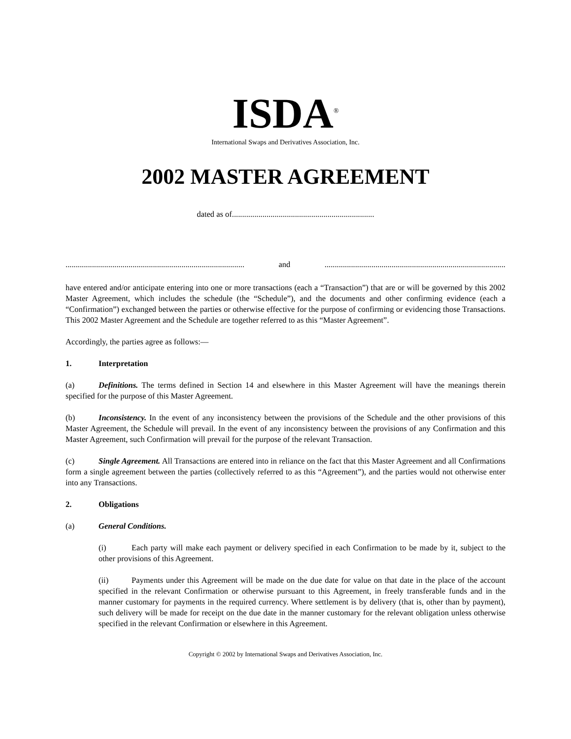ISDA<sup>®</sup>
International Swaps and Derivatives Association, Inc.
2002 MASTER AGREEMENT
dated as of......................................................................
........................................................................................ and.........................................................................................
have entered and/or anticipate entering into one or more transactions (each a “Transaction”) that are or will be governed by this 2002 Master Agreement, which includes the schedule (the “Schedule”), and the documents and other confirming evidence (each a “Confirmation”) exchanged between the parties or otherwise effective for the purpose of confirming or evidencing those Transactions. This 2002 Master Agreement and the Schedule are together referred to as this “Master Agreement”.
Accordingly, the parties agree as follows:―
1. Interpretation
(a) Definitions. The terms defined in Section 14 and elsewhere in this Master Agreement will have the meanings therein specified for the purpose of this Master Agreement.
(b) Inconsistency. In the event of any inconsistency between the provisions of the Schedule and the other provisions of this Master Agreement, the Schedule will prevail. In the event of any inconsistency between the provisions of any Confirmation and this Master Agreement, such Confirmation will prevail for the purpose of the relevant Transaction.
(c) Single Agreement. All Transactions are entered into in reliance on the fact that this Master Agreement and all Confirmations form a single agreement between the parties (collectively referred to as this “Agreement”), and the parties would not otherwise enter into any Transactions.
2. Obligations
(a) General Conditions.
(i) Each party will make each payment or delivery specified in each Confirmation to be made by it, subject to the other provisions of this Agreement.
(ii) Payments under this Agreement will be made on the due date for value on that date in the place of the account specified in the relevant Confirmation or otherwise pursuant to this Agreement, in freely transferable funds and in the manner customary for payments in the required currency. Where settlement is by delivery (that is, other than by payment), such delivery will be made for receipt on the due date in the manner customary for the relevant obligation unless otherwise specified in the relevant Confirmation or elsewhere in this Agreement.
Copyright © 2002 by International Swaps and Derivatives Association, Inc.